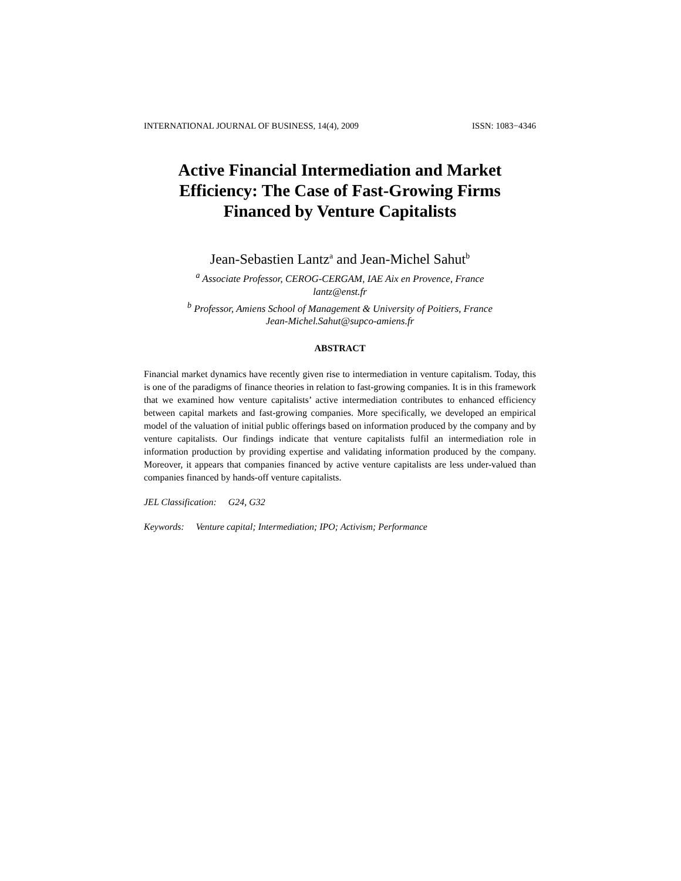INTERNATIONAL JOURNAL OF BUSINESS, 14(4), 2009 ISSN: 1083−4346
Active Financial Intermediation and Market
Efficiency: The Case of Fast-Growing Firms
Financed by Venture Capitalists
Jean-Sebastien Lantz<sup>a</sup> and Jean-Michel Sahut<sup>b</sup>
<sup>a</sup> Associate Professor, CEROG-CERGAM, IAE Aix en Provence, France
lantz@enst.fr
<sup>b</sup> Professor, Amiens School of Management & University of Poitiers, France
Jean-Michel.Sahut@supco-amiens.fr
ABSTRACT
Financial market dynamics have recently given rise to intermediation in venture capitalism. Today, this is one of the paradigms of finance theories in relation to fast-growing companies. It is in this framework that we examined how venture capitalists’ active intermediation contributes to enhanced efficiency between capital markets and fast-growing companies. More specifically, we developed an empirical model of the valuation of initial public offerings based on information produced by the company and by venture capitalists. Our findings indicate that venture capitalists fulfil an intermediation role in information production by providing expertise and validating information produced by the company. Moreover, it appears that companies financed by active venture capitalists are less under-valued than companies financed by hands-off venture capitalists.
JEL Classification: G24, G32
Keywords: Venture capital; Intermediation; IPO; Activism; Performance